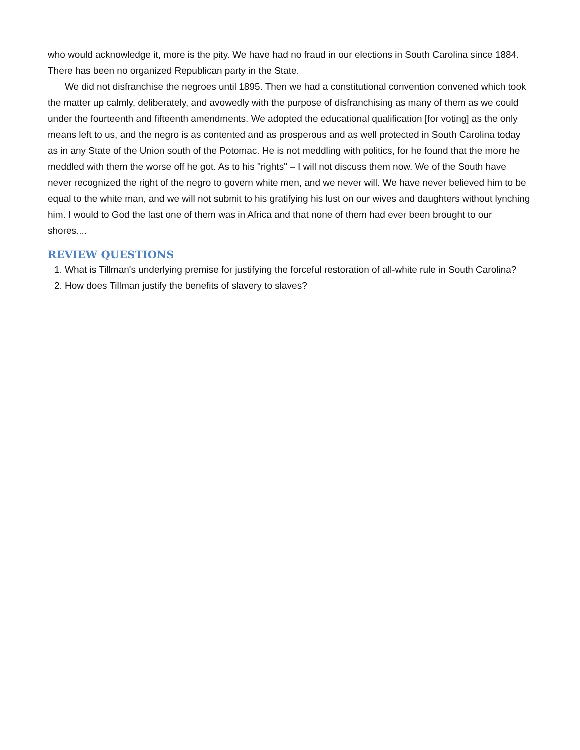who would acknowledge it, more is the pity. We have had no fraud in our elections in South Carolina since 1884. There has been no organized Republican party in the State.
We did not disfranchise the negroes until 1895. Then we had a constitutional convention convened which took the matter up calmly, deliberately, and avowedly with the purpose of disfranchising as many of them as we could under the fourteenth and fifteenth amendments. We adopted the educational qualification [for voting] as the only means left to us, and the negro is as contented and as prosperous and as well protected in South Carolina today as in any State of the Union south of the Potomac. He is not meddling with politics, for he found that the more he meddled with them the worse off he got. As to his "rights" – I will not discuss them now. We of the South have never recognized the right of the negro to govern white men, and we never will. We have never believed him to be equal to the white man, and we will not submit to his gratifying his lust on our wives and daughters without lynching him. I would to God the last one of them was in Africa and that none of them had ever been brought to our shores....
REVIEW QUESTIONS
1. What is Tillman's underlying premise for justifying the forceful restoration of all-white rule in South Carolina?
2. How does Tillman justify the benefits of slavery to slaves?